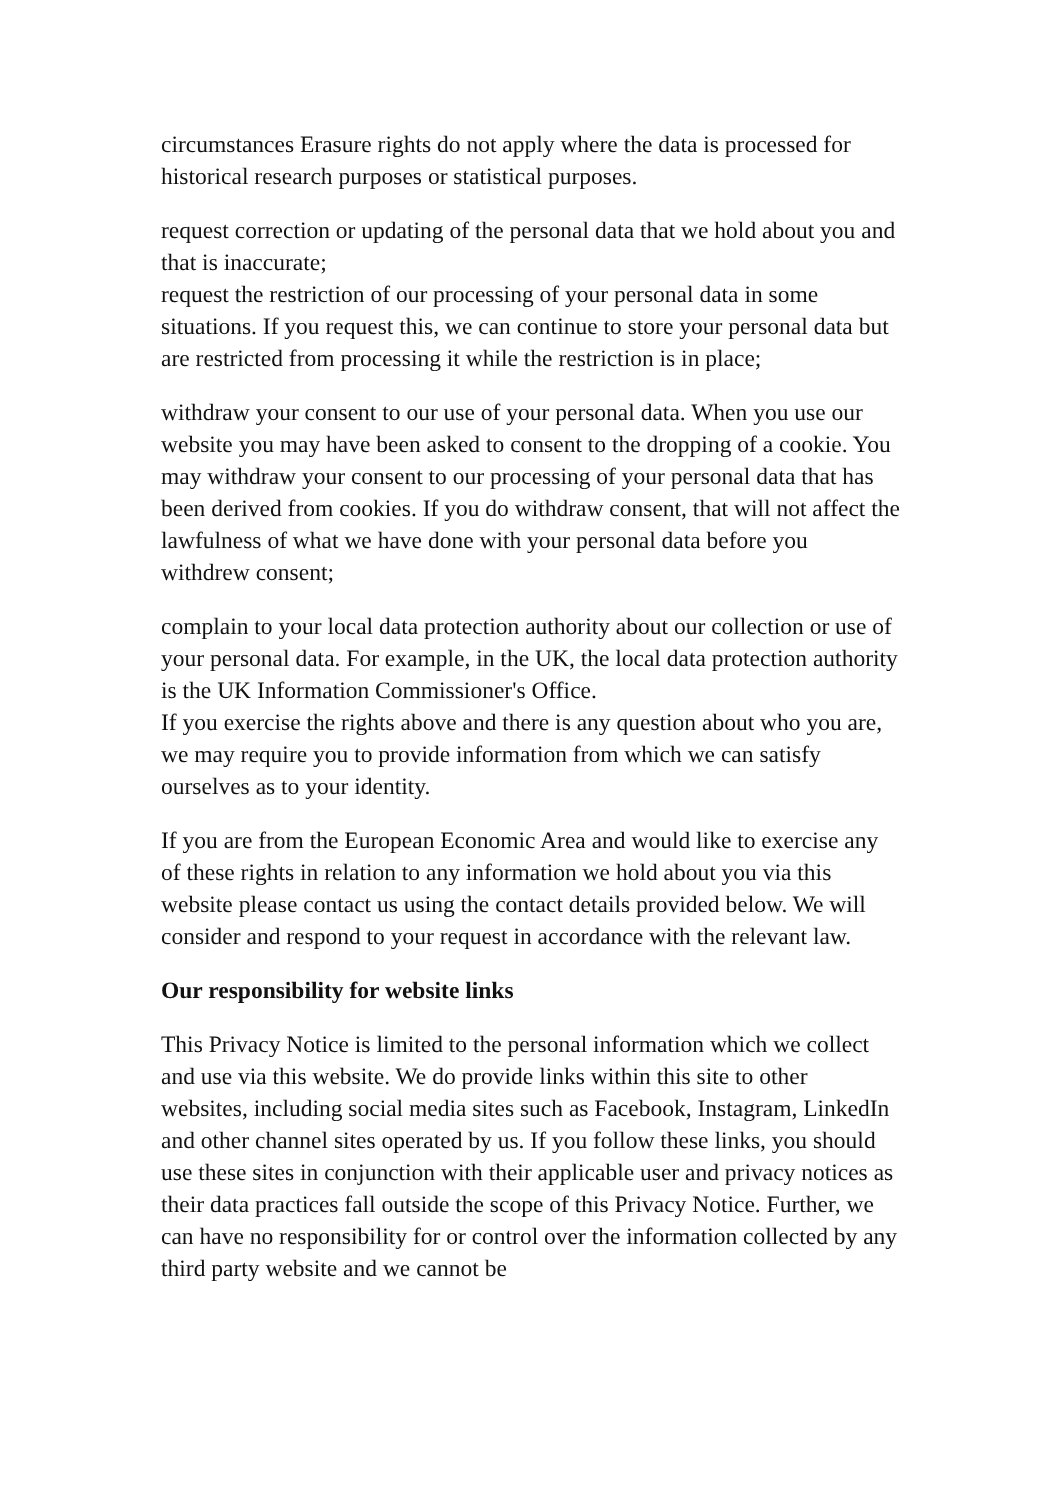circumstances Erasure rights do not apply where the data is processed for historical research purposes or statistical purposes.
request correction or updating of the personal data that we hold about you and that is inaccurate;
request the restriction of our processing of your personal data in some situations. If you request this, we can continue to store your personal data but are restricted from processing it while the restriction is in place;
withdraw your consent to our use of your personal data. When you use our website you may have been asked to consent to the dropping of a cookie. You may withdraw your consent to our processing of your personal data that has been derived from cookies. If you do withdraw consent, that will not affect the lawfulness of what we have done with your personal data before you withdrew consent;
complain to your local data protection authority about our collection or use of your personal data. For example, in the UK, the local data protection authority is the UK Information Commissioner's Office.
If you exercise the rights above and there is any question about who you are, we may require you to provide information from which we can satisfy ourselves as to your identity.
If you are from the European Economic Area and would like to exercise any of these rights in relation to any information we hold about you via this website please contact us using the contact details provided below. We will consider and respond to your request in accordance with the relevant law.
Our responsibility for website links
This Privacy Notice is limited to the personal information which we collect and use via this website. We do provide links within this site to other websites, including social media sites such as Facebook, Instagram, LinkedIn and other channel sites operated by us. If you follow these links, you should use these sites in conjunction with their applicable user and privacy notices as their data practices fall outside the scope of this Privacy Notice. Further, we can have no responsibility for or control over the information collected by any third party website and we cannot be